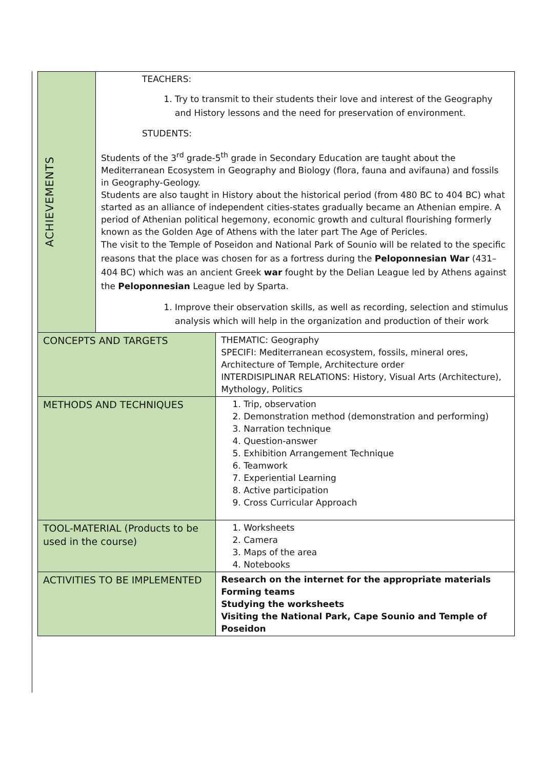| ACHIEVEMENTS | TEACHERS: 1. Try to transmit to their students their love and interest of the Geography and History lessons and the need for preservation of environment. STUDENTS: Students of the 3<sup>rd</sup> grade-5<sup>th</sup> grade in Secondary Education are taught about the Mediterranean Ecosystem in Geography and Biology (flora, fauna and avifauna) and fossils in Geography-Geology. Students are also taught in History about the historical period (from 480 BC to 404 BC) what started as an alliance of independent cities-states gradually became an Athenian empire. A period of Athenian political hegemony, economic growth and cultural flourishing formerly known as the Golden Age of Athens with the later part The Age of Pericles. The visit to the Temple of Poseidon and National Park of Sounio will be related to the specific reasons that the place was chosen for as a fortress during the Peloponnesian War (431–404 BC) which was an ancient Greek war fought by the Delian League led by Athens against the Peloponnesian League led by Sparta. 1. Improve their observation skills, as well as recording, selection and stimulus analysis which will help in the organization and production of their work | |
| CONCEPTS AND TARGETS | | THEMATIC: Geography SPECIFI: Mediterranean ecosystem, fossils, mineral ores, Architecture of Temple, Architecture order INTERDISIPLINAR RELATIONS: History, Visual Arts (Architecture), Mythology, Politics |
| METHODS AND TECHNIQUES | | 1. Trip, observation 2. Demonstration method (demonstration and performing) 3. Narration technique 4. Question-answer 5. Exhibition Arrangement Technique 6. Teamwork 7. Experiential Learning 8. Active participation 9. Cross Curricular Approach |
| TOOL-MATERIAL (Products to be used in the course) | | 1. Worksheets 2. Camera 3. Maps of the area 4. Notebooks |
| ACTIVITIES TO BE IMPLEMENTED | | Research on the internet for the appropriate materials Forming teams Studying the worksheets Visiting the National Park, Cape Sounio and Temple of Poseidon |